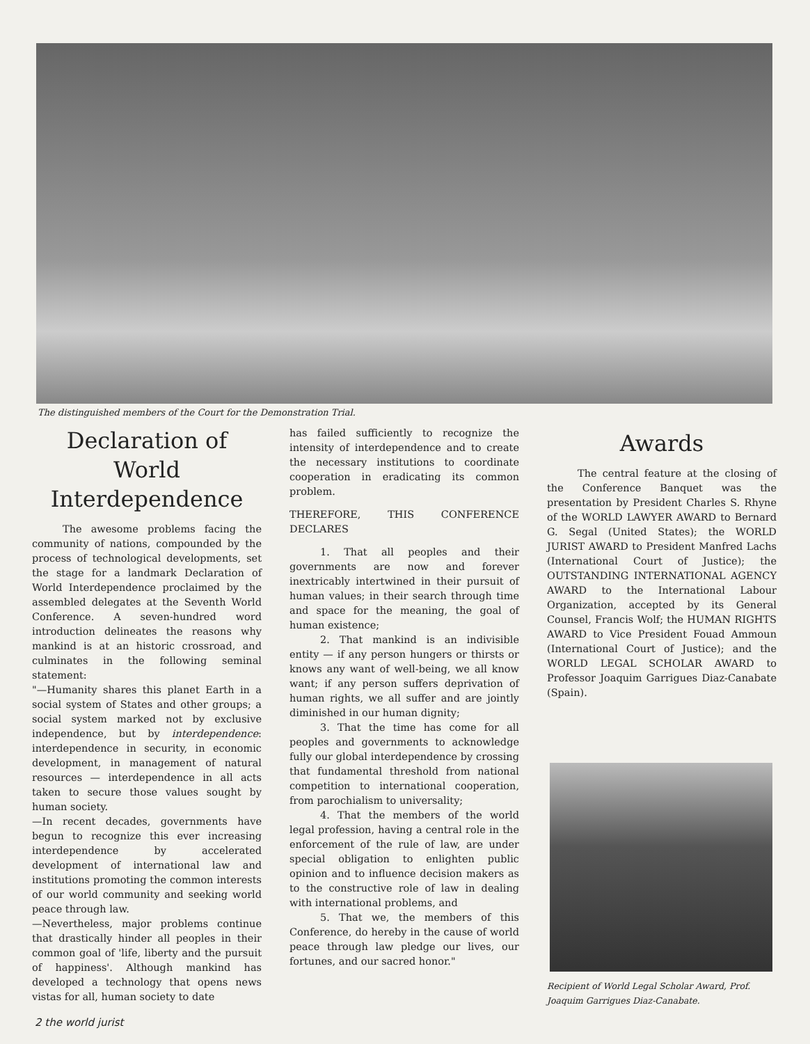The distinguished members of the Court for the Demonstration Trial.
Declaration of World Interdependence
The awesome problems facing the community of nations, compounded by the process of technological developments, set the stage for a landmark Declaration of World Interdependence proclaimed by the assembled delegates at the Seventh World Conference. A seven-hundred word introduction delineates the reasons why mankind is at an historic crossroad, and culminates in the following seminal statement:
"—Humanity shares this planet Earth in a social system of States and other groups; a social system marked not by exclusive independence, but by interdependence: interdependence in security, in economic development, in management of natural resources — interdependence in all acts taken to secure those values sought by human society.
—In recent decades, governments have begun to recognize this ever increasing interdependence by accelerated development of international law and institutions promoting the common interests of our world community and seeking world peace through law.
—Nevertheless, major problems continue that drastically hinder all peoples in their common goal of 'life, liberty and the pursuit of happiness'. Although mankind has developed a technology that opens news vistas for all, human society to date
has failed sufficiently to recognize the intensity of interdependence and to create the necessary institutions to coordinate cooperation in eradicating its common problem.
THEREFORE, THIS CONFERENCE DECLARES
1. That all peoples and their governments are now and forever inextricably intertwined in their pursuit of human values; in their search through time and space for the meaning, the goal of human existence;
2. That mankind is an indivisible entity — if any person hungers or thirsts or knows any want of well-being, we all know want; if any person suffers deprivation of human rights, we all suffer and are jointly diminished in our human dignity;
3. That the time has come for all peoples and governments to acknowledge fully our global interdependence by crossing that fundamental threshold from national competition to international cooperation, from parochialism to universality;
4. That the members of the world legal profession, having a central role in the enforcement of the rule of law, are under special obligation to enlighten public opinion and to influence decision makers as to the constructive role of law in dealing with international problems, and
5. That we, the members of this Conference, do hereby in the cause of world peace through law pledge our lives, our fortunes, and our sacred honor."
Awards
The central feature at the closing of the Conference Banquet was the presentation by President Charles S. Rhyne of the WORLD LAWYER AWARD to Bernard G. Segal (United States); the WORLD JURIST AWARD to President Manfred Lachs (International Court of Justice); the OUTSTANDING INTERNATIONAL AGENCY AWARD to the International Labour Organization, accepted by its General Counsel, Francis Wolf; the HUMAN RIGHTS AWARD to Vice President Fouad Ammoun (International Court of Justice); and the WORLD LEGAL SCHOLAR AWARD to Professor Joaquim Garrigues Diaz-Canabate (Spain).
Recipient of World Legal Scholar Award, Prof. Joaquim Garrigues Diaz-Canabate.
2 the world jurist